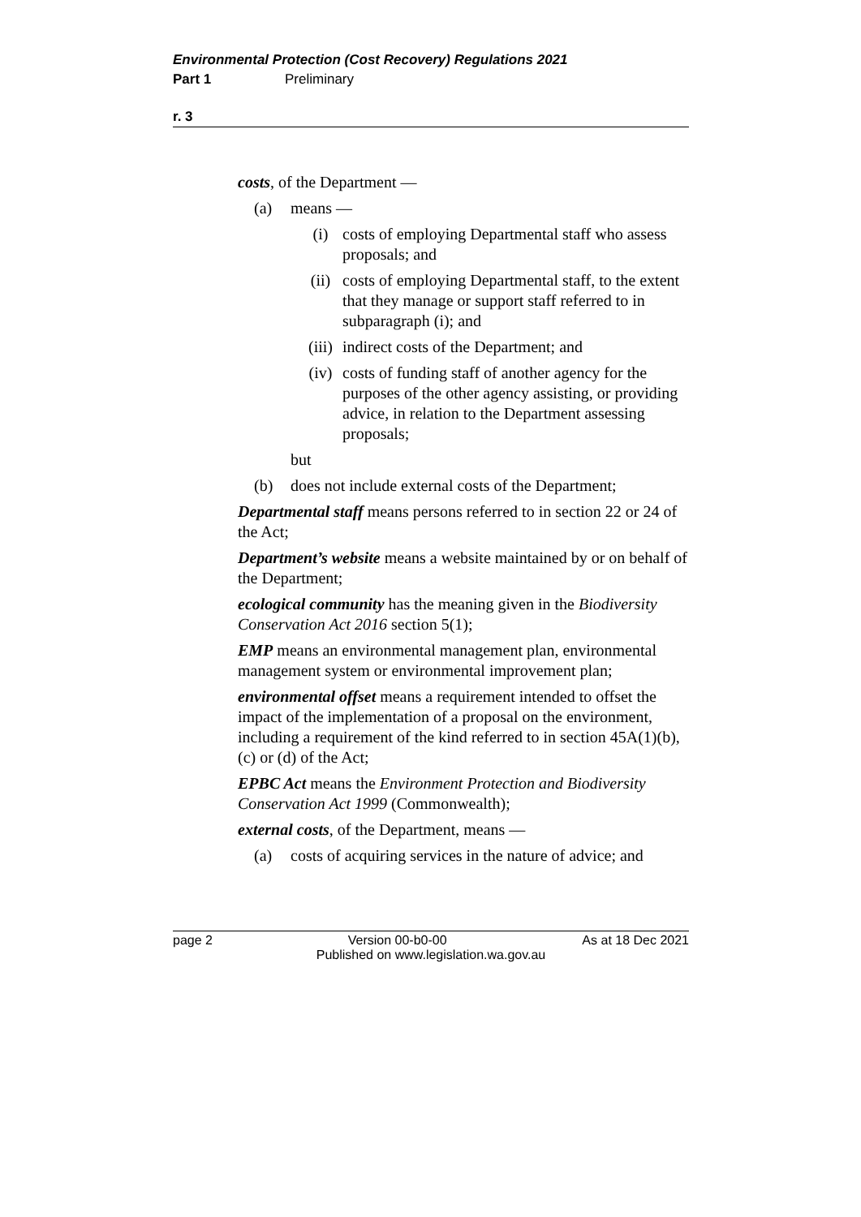Environmental Protection (Cost Recovery) Regulations 2021
Part 1 Preliminary
r. 3
costs, of the Department —
(a) means —
(i) costs of employing Departmental staff who assess proposals; and
(ii) costs of employing Departmental staff, to the extent that they manage or support staff referred to in subparagraph (i); and
(iii) indirect costs of the Department; and
(iv) costs of funding staff of another agency for the purposes of the other agency assisting, or providing advice, in relation to the Department assessing proposals;
but
(b) does not include external costs of the Department;
Departmental staff means persons referred to in section 22 or 24 of the Act;
Department’s website means a website maintained by or on behalf of the Department;
ecological community has the meaning given in the Biodiversity Conservation Act 2016 section 5(1);
EMP means an environmental management plan, environmental management system or environmental improvement plan;
environmental offset means a requirement intended to offset the impact of the implementation of a proposal on the environment, including a requirement of the kind referred to in section 45A(1)(b), (c) or (d) of the Act;
EPBC Act means the Environment Protection and Biodiversity Conservation Act 1999 (Commonwealth);
external costs, of the Department, means —
(a) costs of acquiring services in the nature of advice; and
page 2 Version 00-b0-00 As at 18 Dec 2021
Published on www.legislation.wa.gov.au